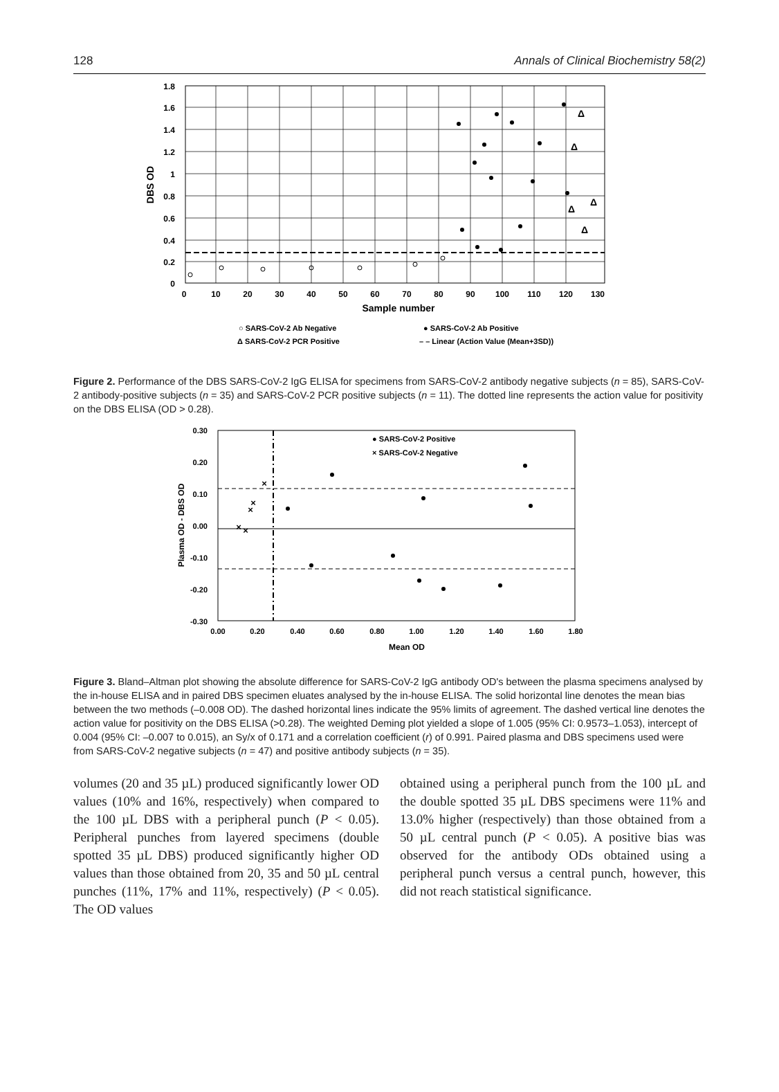128 Annals of Clinical Biochemistry 58(2)
1.8
1.6
1.4
1.2
1
0.8
0.6
0.4
0.2
0
0
10
20
30
40
50
60
70
80
90
100
110
120
130
Sample number
DBS OD
Δ
Δ
Δ
Δ
Δ
○ SARS-CoV-2 Ab Negative
● SARS-CoV-2 Ab Positive
Δ SARS-CoV-2 PCR Positive
– – Linear (Action Value (Mean+3SD))
Figure 2. Performance of the DBS SARS-CoV-2 IgG ELISA for specimens from SARS-CoV-2 antibody negative subjects (n = 85), SARS-CoV-2 antibody-positive subjects (n = 35) and SARS-CoV-2 PCR positive subjects (n = 11). The dotted line represents the action value for positivity on the DBS ELISA (OD > 0.28).
0.30
0.20
0.10
0.00
-0.10
-0.20
-0.30
0.00
0.20
0.40
0.60
0.80
1.00
1.20
1.40
1.60
1.80
Mean OD
Plasma OD - DBS OD
● SARS-CoV-2 Positive
× SARS-CoV-2 Negative
×
×
×
×
×
Figure 3. Bland–Altman plot showing the absolute difference for SARS-CoV-2 IgG antibody OD's between the plasma specimens analysed by the in-house ELISA and in paired DBS specimen eluates analysed by the in-house ELISA. The solid horizontal line denotes the mean bias between the two methods (–0.008 OD). The dashed horizontal lines indicate the 95% limits of agreement. The dashed vertical line denotes the action value for positivity on the DBS ELISA (>0.28). The weighted Deming plot yielded a slope of 1.005 (95% CI: 0.9573–1.053), intercept of 0.004 (95% CI: –0.007 to 0.015), an Sy/x of 0.171 and a correlation coefficient (r) of 0.991. Paired plasma and DBS specimens used were from SARS-CoV-2 negative subjects (n = 47) and positive antibody subjects (n = 35).
volumes (20 and 35 µL) produced significantly lower OD values (10% and 16%, respectively) when compared to the 100 µL DBS with a peripheral punch (P < 0.05). Peripheral punches from layered specimens (double spotted 35 µL DBS) produced significantly higher OD values than those obtained from 20, 35 and 50 µL central punches (11%, 17% and 11%, respectively) (P < 0.05). The OD values
obtained using a peripheral punch from the 100 µL and the double spotted 35 µL DBS specimens were 11% and 13.0% higher (respectively) than those obtained from a 50 µL central punch (P < 0.05). A positive bias was observed for the antibody ODs obtained using a peripheral punch versus a central punch, however, this did not reach statistical significance.